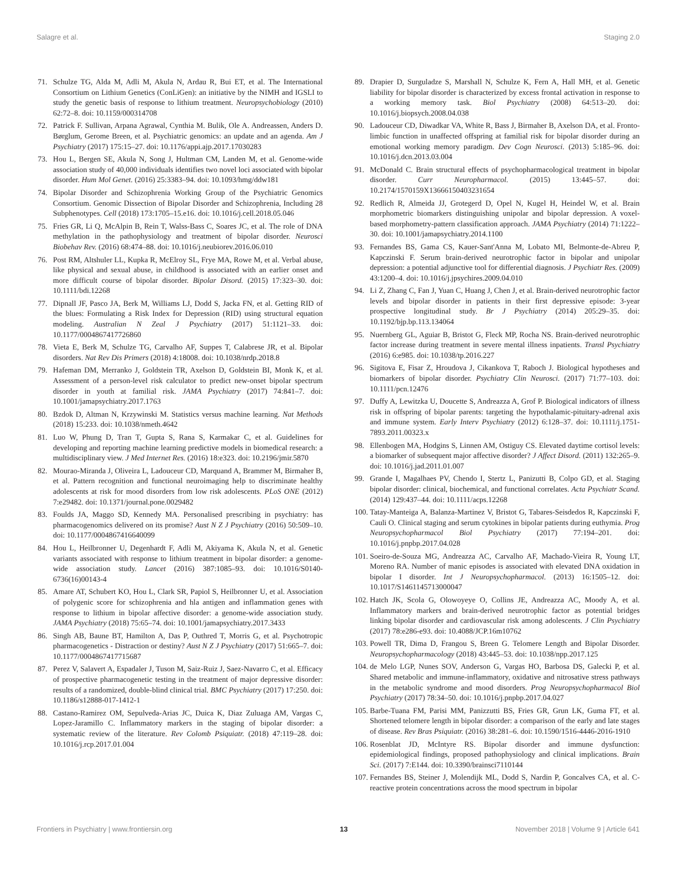Salagre et al. Staging 2.0
71. Schulze TG, Alda M, Adli M, Akula N, Ardau R, Bui ET, et al. The International Consortium on Lithium Genetics (ConLiGen): an initiative by the NIMH and IGSLI to study the genetic basis of response to lithium treatment. Neuropsychobiology (2010) 62:72–8. doi: 10.1159/000314708
72. Patrick F. Sullivan, Arpana Agrawal, Cynthia M. Bulik, Ole A. Andreassen, Anders D. Børglum, Gerome Breen, et al. Psychiatric genomics: an update and an agenda. Am J Psychiatry (2017) 175:15–27. doi: 10.1176/appi.ajp.2017.17030283
73. Hou L, Bergen SE, Akula N, Song J, Hultman CM, Landen M, et al. Genome-wide association study of 40,000 individuals identifies two novel loci associated with bipolar disorder. Hum Mol Genet. (2016) 25:3383–94. doi: 10.1093/hmg/ddw181
74. Bipolar Disorder and Schizophrenia Working Group of the Psychiatric Genomics Consortium. Genomic Dissection of Bipolar Disorder and Schizophrenia, Including 28 Subphenotypes. Cell (2018) 173:1705–15.e16. doi: 10.1016/j.cell.2018.05.046
75. Fries GR, Li Q, McAlpin B, Rein T, Walss-Bass C, Soares JC, et al. The role of DNA methylation in the pathophysiology and treatment of bipolar disorder. Neurosci Biobehav Rev. (2016) 68:474–88. doi: 10.1016/j.neubiorev.2016.06.010
76. Post RM, Altshuler LL, Kupka R, McElroy SL, Frye MA, Rowe M, et al. Verbal abuse, like physical and sexual abuse, in childhood is associated with an earlier onset and more difficult course of bipolar disorder. Bipolar Disord. (2015) 17:323–30. doi: 10.1111/bdi.12268
77. Dipnall JF, Pasco JA, Berk M, Williams LJ, Dodd S, Jacka FN, et al. Getting RID of the blues: Formulating a Risk Index for Depression (RID) using structural equation modeling. Australian N Zeal J Psychiatry (2017) 51:1121–33. doi: 10.1177/0004867417726860
78. Vieta E, Berk M, Schulze TG, Carvalho AF, Suppes T, Calabrese JR, et al. Bipolar disorders. Nat Rev Dis Primers (2018) 4:18008. doi: 10.1038/nrdp.2018.8
79. Hafeman DM, Merranko J, Goldstein TR, Axelson D, Goldstein BI, Monk K, et al. Assessment of a person-level risk calculator to predict new-onset bipolar spectrum disorder in youth at familial risk. JAMA Psychiatry (2017) 74:841–7. doi: 10.1001/jamapsychiatry.2017.1763
80. Bzdok D, Altman N, Krzywinski M. Statistics versus machine learning. Nat Methods (2018) 15:233. doi: 10.1038/nmeth.4642
81. Luo W, Phung D, Tran T, Gupta S, Rana S, Karmakar C, et al. Guidelines for developing and reporting machine learning predictive models in biomedical research: a multidisciplinary view. J Med Internet Res. (2016) 18:e323. doi: 10.2196/jmir.5870
82. Mourao-Miranda J, Oliveira L, Ladouceur CD, Marquand A, Brammer M, Birmaher B, et al. Pattern recognition and functional neuroimaging help to discriminate healthy adolescents at risk for mood disorders from low risk adolescents. PLoS ONE (2012) 7:e29482. doi: 10.1371/journal.pone.0029482
83. Foulds JA, Maggo SD, Kennedy MA. Personalised prescribing in psychiatry: has pharmacogenomics delivered on its promise? Aust N Z J Psychiatry (2016) 50:509–10. doi: 10.1177/0004867416640099
84. Hou L, Heilbronner U, Degenhardt F, Adli M, Akiyama K, Akula N, et al. Genetic variants associated with response to lithium treatment in bipolar disorder: a genome-wide association study. Lancet (2016) 387:1085–93. doi: 10.1016/S0140-6736(16)00143-4
85. Amare AT, Schubert KO, Hou L, Clark SR, Papiol S, Heilbronner U, et al. Association of polygenic score for schizophrenia and hla antigen and inflammation genes with response to lithium in bipolar affective disorder: a genome-wide association study. JAMA Psychiatry (2018) 75:65–74. doi: 10.1001/jamapsychiatry.2017.3433
86. Singh AB, Baune BT, Hamilton A, Das P, Outhred T, Morris G, et al. Psychotropic pharmacogenetics - Distraction or destiny? Aust N Z J Psychiatry (2017) 51:665–7. doi: 10.1177/0004867417715687
87. Perez V, Salavert A, Espadaler J, Tuson M, Saiz-Ruiz J, Saez-Navarro C, et al. Efficacy of prospective pharmacogenetic testing in the treatment of major depressive disorder: results of a randomized, double-blind clinical trial. BMC Psychiatry (2017) 17:250. doi: 10.1186/s12888-017-1412-1
88. Castano-Ramirez OM, Sepulveda-Arias JC, Duica K, Diaz Zuluaga AM, Vargas C, Lopez-Jaramillo C. Inflammatory markers in the staging of bipolar disorder: a systematic review of the literature. Rev Colomb Psiquiatr. (2018) 47:119–28. doi: 10.1016/j.rcp.2017.01.004
89. Drapier D, Surguladze S, Marshall N, Schulze K, Fern A, Hall MH, et al. Genetic liability for bipolar disorder is characterized by excess frontal activation in response to a working memory task. Biol Psychiatry (2008) 64:513–20. doi: 10.1016/j.biopsych.2008.04.038
90. Ladouceur CD, Diwadkar VA, White R, Bass J, Birmaher B, Axelson DA, et al. Fronto-limbic function in unaffected offspring at familial risk for bipolar disorder during an emotional working memory paradigm. Dev Cogn Neurosci. (2013) 5:185–96. doi: 10.1016/j.dcn.2013.03.004
91. McDonald C. Brain structural effects of psychopharmacological treatment in bipolar disorder. Curr Neuropharmacol. (2015) 13:445–57. doi: 10.2174/1570159X13666150403231654
92. Redlich R, Almeida JJ, Grotegerd D, Opel N, Kugel H, Heindel W, et al. Brain morphometric biomarkers distinguishing unipolar and bipolar depression. A voxel-based morphometry-pattern classification approach. JAMA Psychiatry (2014) 71:1222–30. doi: 10.1001/jamapsychiatry.2014.1100
93. Fernandes BS, Gama CS, Kauer-Sant'Anna M, Lobato MI, Belmonte-de-Abreu P, Kapczinski F. Serum brain-derived neurotrophic factor in bipolar and unipolar depression: a potential adjunctive tool for differential diagnosis. J Psychiatr Res. (2009) 43:1200–4. doi: 10.1016/j.jpsychires.2009.04.010
94. Li Z, Zhang C, Fan J, Yuan C, Huang J, Chen J, et al. Brain-derived neurotrophic factor levels and bipolar disorder in patients in their first depressive episode: 3-year prospective longitudinal study. Br J Psychiatry (2014) 205:29–35. doi: 10.1192/bjp.bp.113.134064
95. Nuernberg GL, Aguiar B, Bristot G, Fleck MP, Rocha NS. Brain-derived neurotrophic factor increase during treatment in severe mental illness inpatients. Transl Psychiatry (2016) 6:e985. doi: 10.1038/tp.2016.227
96. Sigitova E, Fisar Z, Hroudova J, Cikankova T, Raboch J. Biological hypotheses and biomarkers of bipolar disorder. Psychiatry Clin Neurosci. (2017) 71:77–103. doi: 10.1111/pcn.12476
97. Duffy A, Lewitzka U, Doucette S, Andreazza A, Grof P. Biological indicators of illness risk in offspring of bipolar parents: targeting the hypothalamic-pituitary-adrenal axis and immune system. Early Interv Psychiatry (2012) 6:128–37. doi: 10.1111/j.1751-7893.2011.00323.x
98. Ellenbogen MA, Hodgins S, Linnen AM, Ostiguy CS. Elevated daytime cortisol levels: a biomarker of subsequent major affective disorder? J Affect Disord. (2011) 132:265–9. doi: 10.1016/j.jad.2011.01.007
99. Grande I, Magalhaes PV, Chendo I, Stertz L, Panizutti B, Colpo GD, et al. Staging bipolar disorder: clinical, biochemical, and functional correlates. Acta Psychiatr Scand. (2014) 129:437–44. doi: 10.1111/acps.12268
100. Tatay-Manteiga A, Balanza-Martinez V, Bristot G, Tabares-Seisdedos R, Kapczinski F, Cauli O. Clinical staging and serum cytokines in bipolar patients during euthymia. Prog Neuropsychopharmacol Biol Psychiatry (2017) 77:194–201. doi: 10.1016/j.pnpbp.2017.04.028
101. Soeiro-de-Souza MG, Andreazza AC, Carvalho AF, Machado-Vieira R, Young LT, Moreno RA. Number of manic episodes is associated with elevated DNA oxidation in bipolar I disorder. Int J Neuropsychopharmacol. (2013) 16:1505–12. doi: 10.1017/S1461145713000047
102. Hatch JK, Scola G, Olowoyeye O, Collins JE, Andreazza AC, Moody A, et al. Inflammatory markers and brain-derived neurotrophic factor as potential bridges linking bipolar disorder and cardiovascular risk among adolescents. J Clin Psychiatry (2017) 78:e286-e93. doi: 10.4088/JCP.16m10762
103. Powell TR, Dima D, Frangou S, Breen G. Telomere Length and Bipolar Disorder. Neuropsychopharmacology (2018) 43:445–53. doi: 10.1038/npp.2017.125
104. de Melo LGP, Nunes SOV, Anderson G, Vargas HO, Barbosa DS, Galecki P, et al. Shared metabolic and immune-inflammatory, oxidative and nitrosative stress pathways in the metabolic syndrome and mood disorders. Prog Neuropsychopharmacol Biol Psychiatry (2017) 78:34–50. doi: 10.1016/j.pnpbp.2017.04.027
105. Barbe-Tuana FM, Parisi MM, Panizzutti BS, Fries GR, Grun LK, Guma FT, et al. Shortened telomere length in bipolar disorder: a comparison of the early and late stages of disease. Rev Bras Psiquiatr. (2016) 38:281–6. doi: 10.1590/1516-4446-2016-1910
106. Rosenblat JD, McIntyre RS. Bipolar disorder and immune dysfunction: epidemiological findings, proposed pathophysiology and clinical implications. Brain Sci. (2017) 7:E144. doi: 10.3390/brainsci7110144
107. Fernandes BS, Steiner J, Molendijk ML, Dodd S, Nardin P, Goncalves CA, et al. C-reactive protein concentrations across the mood spectrum in bipolar
Frontiers in Psychiatry | www.frontiersin.org 13 November 2018 | Volume 9 | Article 641